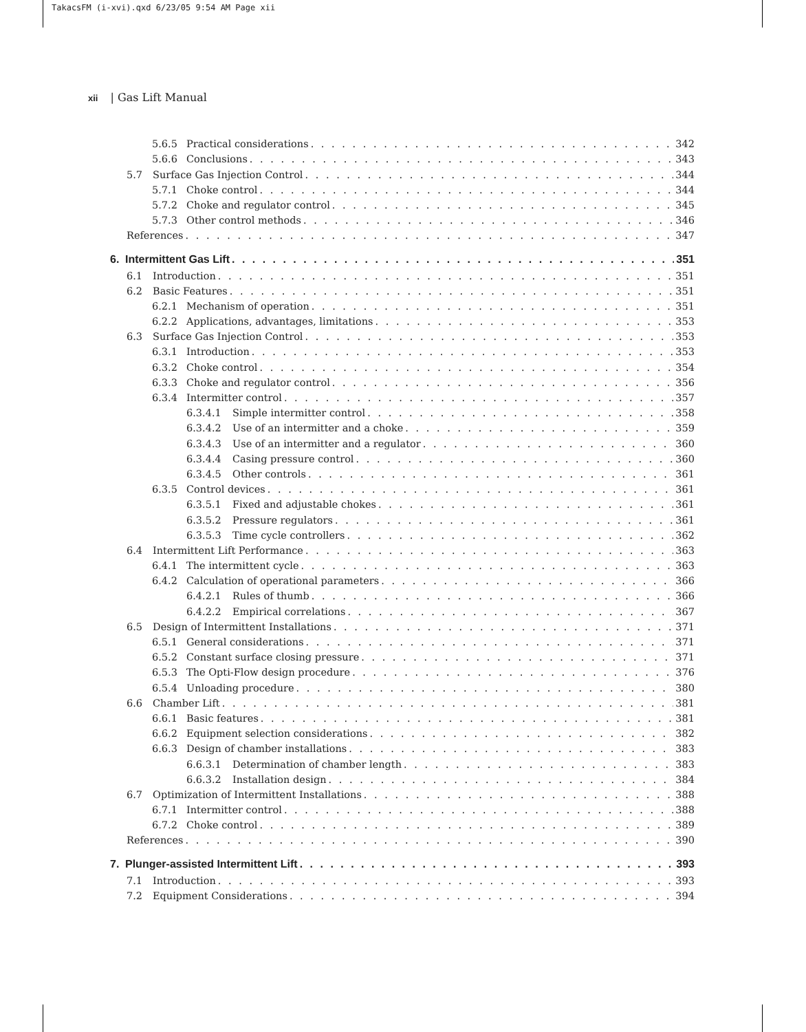TakacsFM (i-xvi).qxd 6/23/05 9:54 AM Page xii
xii | Gas Lift Manual
5.6.5 Practical considerations 342
5.6.6 Conclusions 343
5.7 Surface Gas Injection Control 344
5.7.1 Choke control 344
5.7.2 Choke and regulator control 345
5.7.3 Other control methods 346
References 347
6. Intermittent Gas Lift 351
6.1 Introduction 351
6.2 Basic Features 351
6.2.1 Mechanism of operation 351
6.2.2 Applications, advantages, limitations 353
6.3 Surface Gas Injection Control 353
6.3.1 Introduction 353
6.3.2 Choke control 354
6.3.3 Choke and regulator control 356
6.3.4 Intermitter control 357
6.3.4.1 Simple intermitter control 358
6.3.4.2 Use of an intermitter and a choke 359
6.3.4.3 Use of an intermitter and a regulator 360
6.3.4.4 Casing pressure control 360
6.3.4.5 Other controls 361
6.3.5 Control devices 361
6.3.5.1 Fixed and adjustable chokes 361
6.3.5.2 Pressure regulators 361
6.3.5.3 Time cycle controllers 362
6.4 Intermittent Lift Performance 363
6.4.1 The intermittent cycle 363
6.4.2 Calculation of operational parameters 366
6.4.2.1 Rules of thumb 366
6.4.2.2 Empirical correlations 367
6.5 Design of Intermittent Installations 371
6.5.1 General considerations 371
6.5.2 Constant surface closing pressure 371
6.5.3 The Opti-Flow design procedure 376
6.5.4 Unloading procedure 380
6.6 Chamber Lift 381
6.6.1 Basic features 381
6.6.2 Equipment selection considerations 382
6.6.3 Design of chamber installations 383
6.6.3.1 Determination of chamber length 383
6.6.3.2 Installation design 384
6.7 Optimization of Intermittent Installations 388
6.7.1 Intermitter control 388
6.7.2 Choke control 389
References 390
7. Plunger-assisted Intermittent Lift 393
7.1 Introduction 393
7.2 Equipment Considerations 394